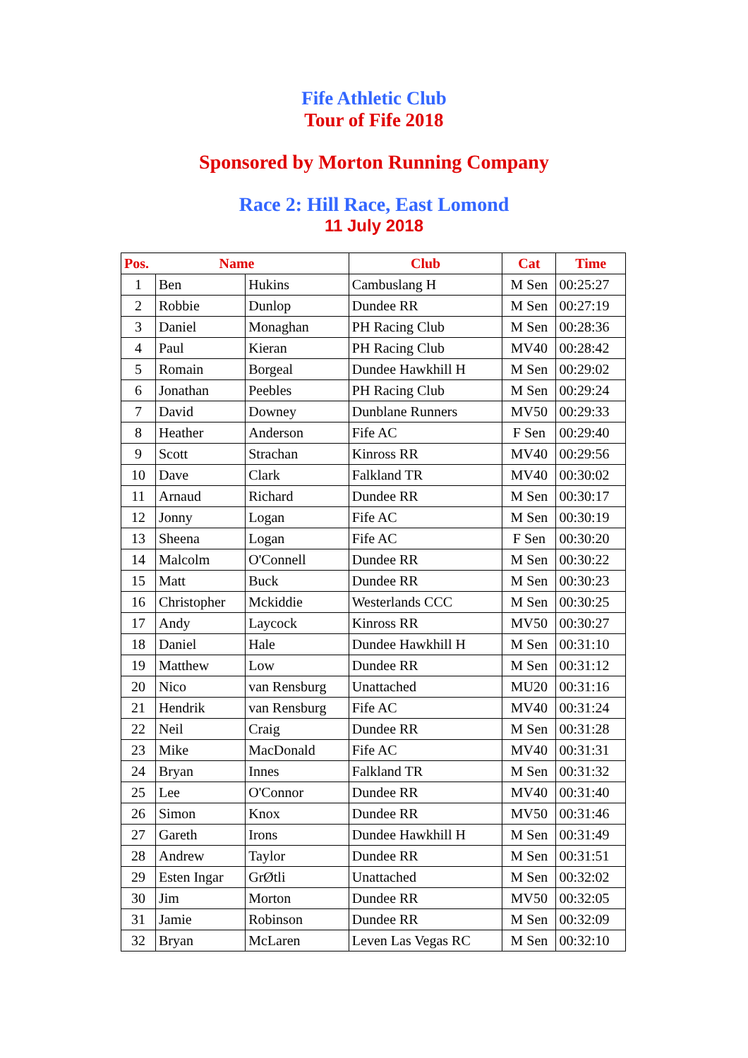Fife Athletic Club
Tour of Fife 2018
Sponsored by Morton Running Company
Race 2: Hill Race, East Lomond
11 July 2018
| Pos. | Name | | Club | Cat | Time |
| --- | --- | --- | --- | --- | --- |
| 1 | Ben | Hukins | Cambuslang H | M Sen | 00:25:27 |
| 2 | Robbie | Dunlop | Dundee RR | M Sen | 00:27:19 |
| 3 | Daniel | Monaghan | PH Racing Club | M Sen | 00:28:36 |
| 4 | Paul | Kieran | PH Racing Club | MV40 | 00:28:42 |
| 5 | Romain | Borgeal | Dundee Hawkhill H | M Sen | 00:29:02 |
| 6 | Jonathan | Peebles | PH Racing Club | M Sen | 00:29:24 |
| 7 | David | Downey | Dunblane Runners | MV50 | 00:29:33 |
| 8 | Heather | Anderson | Fife AC | F Sen | 00:29:40 |
| 9 | Scott | Strachan | Kinross RR | MV40 | 00:29:56 |
| 10 | Dave | Clark | Falkland TR | MV40 | 00:30:02 |
| 11 | Arnaud | Richard | Dundee RR | M Sen | 00:30:17 |
| 12 | Jonny | Logan | Fife AC | M Sen | 00:30:19 |
| 13 | Sheena | Logan | Fife AC | F Sen | 00:30:20 |
| 14 | Malcolm | O'Connell | Dundee RR | M Sen | 00:30:22 |
| 15 | Matt | Buck | Dundee RR | M Sen | 00:30:23 |
| 16 | Christopher | Mckiddie | Westerlands CCC | M Sen | 00:30:25 |
| 17 | Andy | Laycock | Kinross RR | MV50 | 00:30:27 |
| 18 | Daniel | Hale | Dundee Hawkhill H | M Sen | 00:31:10 |
| 19 | Matthew | Low | Dundee RR | M Sen | 00:31:12 |
| 20 | Nico | van Rensburg | Unattached | MU20 | 00:31:16 |
| 21 | Hendrik | van Rensburg | Fife AC | MV40 | 00:31:24 |
| 22 | Neil | Craig | Dundee RR | M Sen | 00:31:28 |
| 23 | Mike | MacDonald | Fife AC | MV40 | 00:31:31 |
| 24 | Bryan | Innes | Falkland TR | M Sen | 00:31:32 |
| 25 | Lee | O'Connor | Dundee RR | MV40 | 00:31:40 |
| 26 | Simon | Knox | Dundee RR | MV50 | 00:31:46 |
| 27 | Gareth | Irons | Dundee Hawkhill H | M Sen | 00:31:49 |
| 28 | Andrew | Taylor | Dundee RR | M Sen | 00:31:51 |
| 29 | Esten Ingar | GrØtli | Unattached | M Sen | 00:32:02 |
| 30 | Jim | Morton | Dundee RR | MV50 | 00:32:05 |
| 31 | Jamie | Robinson | Dundee RR | M Sen | 00:32:09 |
| 32 | Bryan | McLaren | Leven Las Vegas RC | M Sen | 00:32:10 |